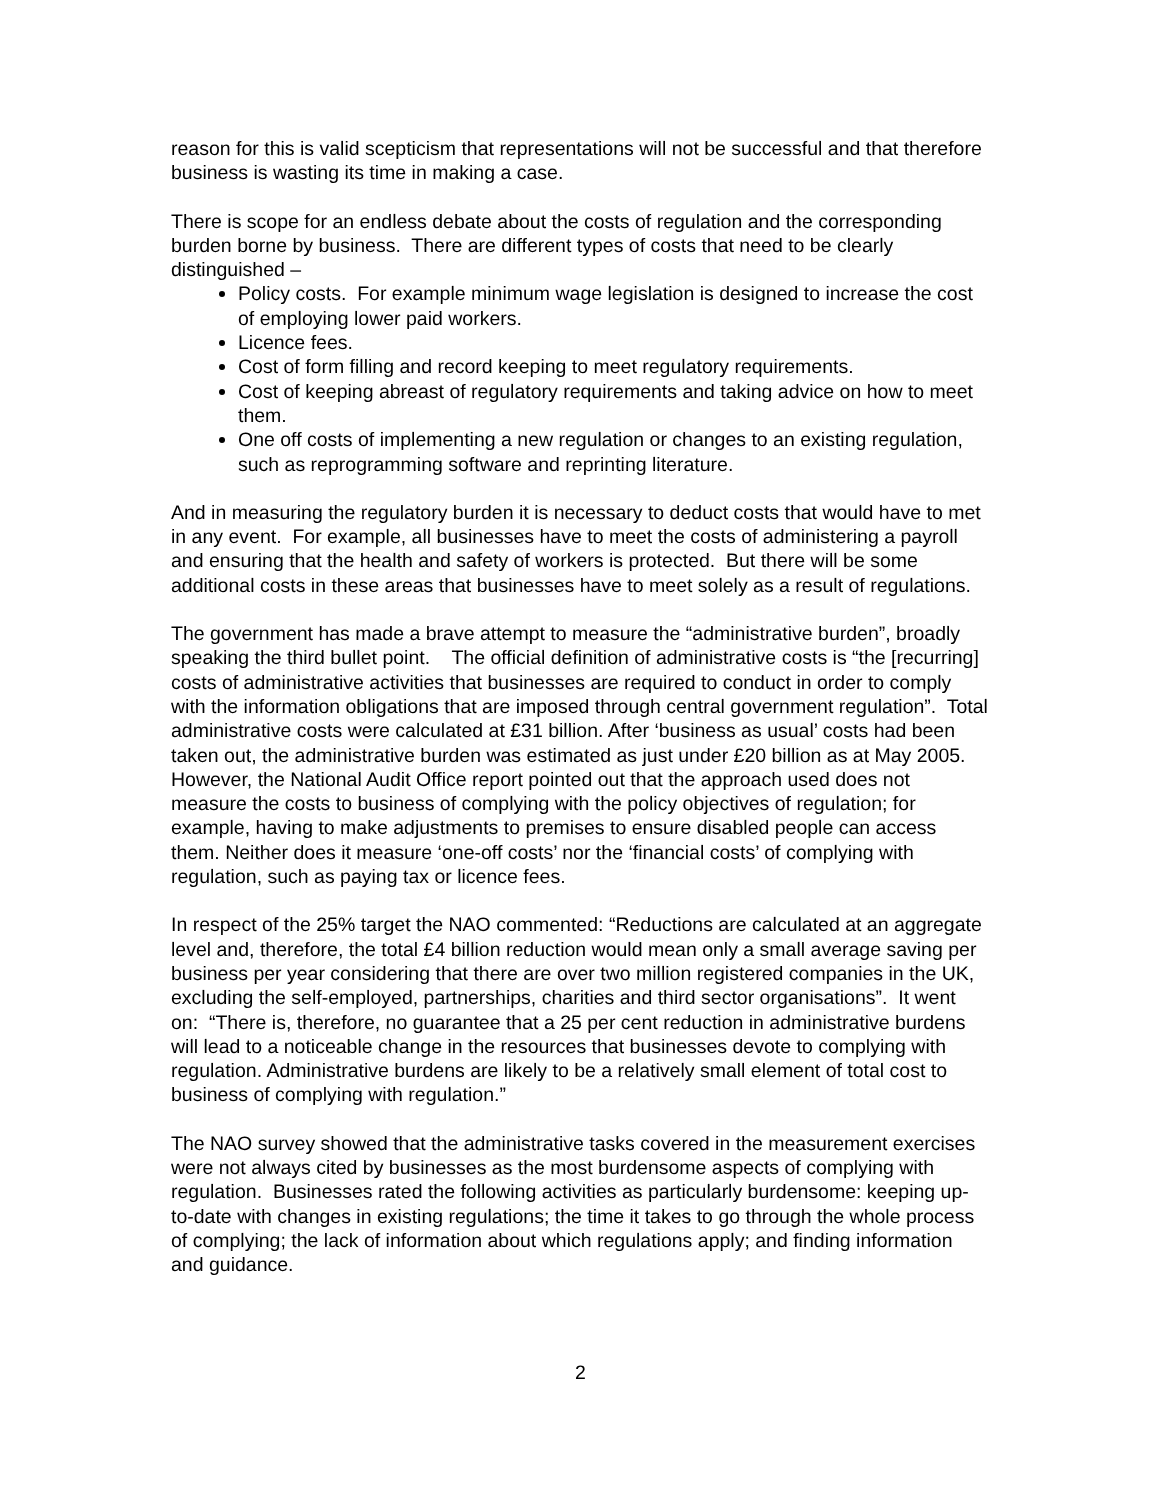reason for this is valid scepticism that representations will not be successful and that therefore business is wasting its time in making a case.
There is scope for an endless debate about the costs of regulation and the corresponding burden borne by business. There are different types of costs that need to be clearly distinguished –
Policy costs. For example minimum wage legislation is designed to increase the cost of employing lower paid workers.
Licence fees.
Cost of form filling and record keeping to meet regulatory requirements.
Cost of keeping abreast of regulatory requirements and taking advice on how to meet them.
One off costs of implementing a new regulation or changes to an existing regulation, such as reprogramming software and reprinting literature.
And in measuring the regulatory burden it is necessary to deduct costs that would have to met in any event. For example, all businesses have to meet the costs of administering a payroll and ensuring that the health and safety of workers is protected. But there will be some additional costs in these areas that businesses have to meet solely as a result of regulations.
The government has made a brave attempt to measure the “administrative burden”, broadly speaking the third bullet point. The official definition of administrative costs is “the [recurring] costs of administrative activities that businesses are required to conduct in order to comply with the information obligations that are imposed through central government regulation”. Total administrative costs were calculated at £31 billion. After ‘business as usual’ costs had been taken out, the administrative burden was estimated as just under £20 billion as at May 2005. However, the National Audit Office report pointed out that the approach used does not measure the costs to business of complying with the policy objectives of regulation; for example, having to make adjustments to premises to ensure disabled people can access them. Neither does it measure ‘one-off costs’ nor the ‘financial costs’ of complying with regulation, such as paying tax or licence fees.
In respect of the 25% target the NAO commented: “Reductions are calculated at an aggregate level and, therefore, the total £4 billion reduction would mean only a small average saving per business per year considering that there are over two million registered companies in the UK, excluding the self-employed, partnerships, charities and third sector organisations”. It went on: “There is, therefore, no guarantee that a 25 per cent reduction in administrative burdens will lead to a noticeable change in the resources that businesses devote to complying with regulation. Administrative burdens are likely to be a relatively small element of total cost to business of complying with regulation.”
The NAO survey showed that the administrative tasks covered in the measurement exercises were not always cited by businesses as the most burdensome aspects of complying with regulation. Businesses rated the following activities as particularly burdensome: keeping up-to-date with changes in existing regulations; the time it takes to go through the whole process of complying; the lack of information about which regulations apply; and finding information and guidance.
2